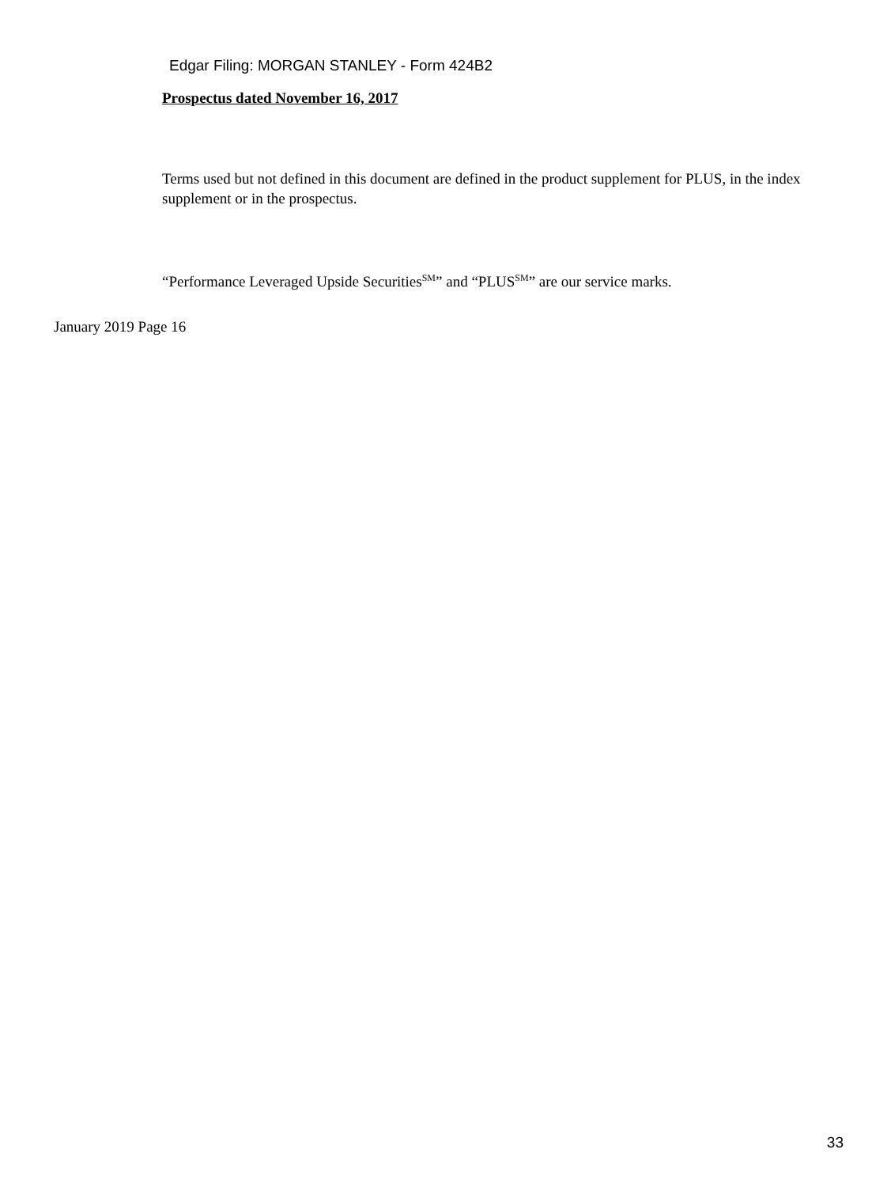Edgar Filing: MORGAN STANLEY - Form 424B2
Prospectus dated November 16, 2017
Terms used but not defined in this document are defined in the product supplement for PLUS, in the index supplement or in the prospectus.
“Performance Leveraged Upside Securities<sup>SM</sup>” and “PLUS<sup>SM</sup>” are our service marks.
January 2019 Page 16
33